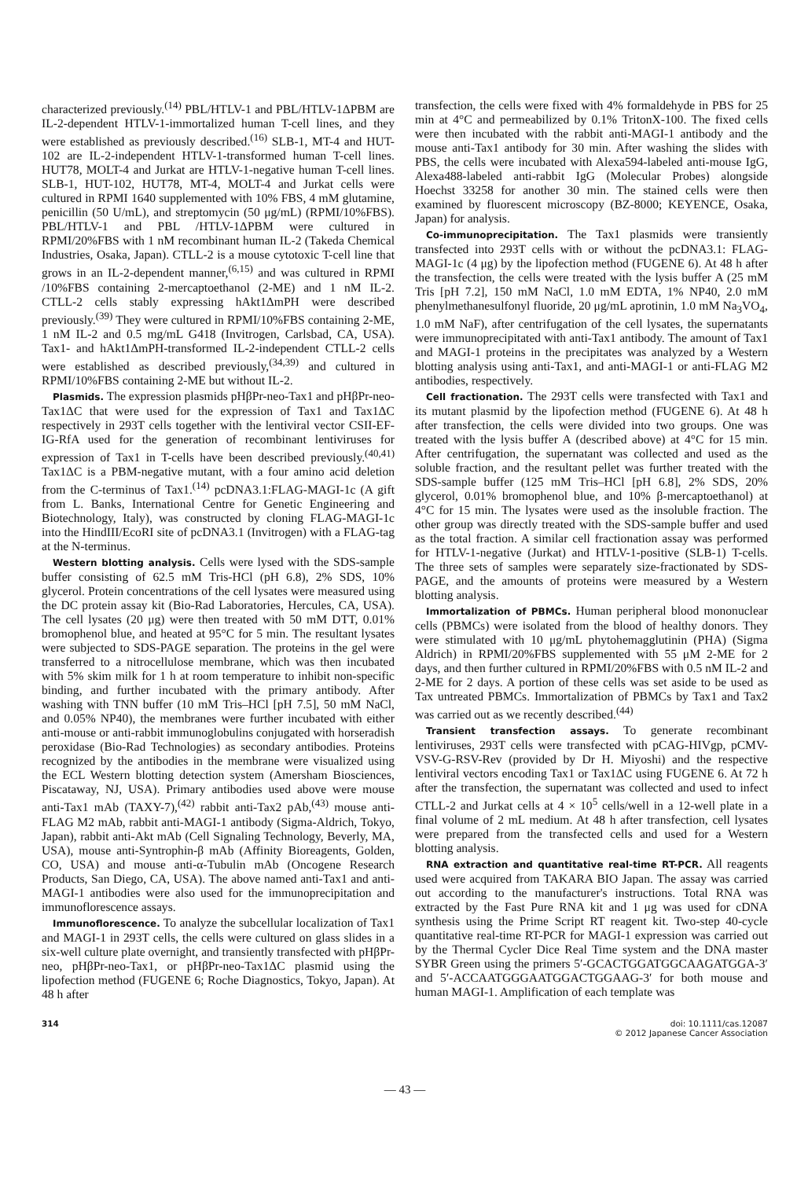characterized previously.<sup>(14)</sup> PBL/HTLV-1 and PBL/HTLV-1ΔPBM are IL-2-dependent HTLV-1-immortalized human T-cell lines, and they were established as previously described.<sup>(16)</sup> SLB-1, MT-4 and HUT-102 are IL-2-independent HTLV-1-transformed human T-cell lines. HUT78, MOLT-4 and Jurkat are HTLV-1-negative human T-cell lines. SLB-1, HUT-102, HUT78, MT-4, MOLT-4 and Jurkat cells were cultured in RPMI 1640 supplemented with 10% FBS, 4 mM glutamine, penicillin (50 U/mL), and streptomycin (50 μg/mL) (RPMI/10%FBS). PBL/HTLV-1 and PBL /HTLV-1ΔPBM were cultured in RPMI/20%FBS with 1 nM recombinant human IL-2 (Takeda Chemical Industries, Osaka, Japan). CTLL-2 is a mouse cytotoxic T-cell line that grows in an IL-2-dependent manner,<sup>(6,15)</sup> and was cultured in RPMI /10%FBS containing 2-mercaptoethanol (2-ME) and 1 nM IL-2. CTLL-2 cells stably expressing hAkt1ΔmPH were described previously.<sup>(39)</sup> They were cultured in RPMI/10%FBS containing 2-ME, 1 nM IL-2 and 0.5 mg/mL G418 (Invitrogen, Carlsbad, CA, USA). Tax1- and hAkt1ΔmPH-transformed IL-2-independent CTLL-2 cells were established as described previously,<sup>(34,39)</sup> and cultured in RPMI/10%FBS containing 2-ME but without IL-2.
Plasmids. The expression plasmids pHβPr-neo-Tax1 and pHβPr-neo-Tax1ΔC that were used for the expression of Tax1 and Tax1ΔC respectively in 293T cells together with the lentiviral vector CSII-EF-IG-RfA used for the generation of recombinant lentiviruses for expression of Tax1 in T-cells have been described previously.<sup>(40,41)</sup> Tax1ΔC is a PBM-negative mutant, with a four amino acid deletion from the C-terminus of Tax1.<sup>(14)</sup> pcDNA3.1:FLAG-MAGI-1c (A gift from L. Banks, International Centre for Genetic Engineering and Biotechnology, Italy), was constructed by cloning FLAG-MAGI-1c into the HindIII/EcoRI site of pcDNA3.1 (Invitrogen) with a FLAG-tag at the N-terminus.
Western blotting analysis. Cells were lysed with the SDS-sample buffer consisting of 62.5 mM Tris-HCl (pH 6.8), 2% SDS, 10% glycerol. Protein concentrations of the cell lysates were measured using the DC protein assay kit (Bio-Rad Laboratories, Hercules, CA, USA). The cell lysates (20 μg) were then treated with 50 mM DTT, 0.01% bromophenol blue, and heated at 95°C for 5 min. The resultant lysates were subjected to SDS-PAGE separation. The proteins in the gel were transferred to a nitrocellulose membrane, which was then incubated with 5% skim milk for 1 h at room temperature to inhibit non-specific binding, and further incubated with the primary antibody. After washing with TNN buffer (10 mM Tris–HCl [pH 7.5], 50 mM NaCl, and 0.05% NP40), the membranes were further incubated with either anti-mouse or anti-rabbit immunoglobulins conjugated with horseradish peroxidase (Bio-Rad Technologies) as secondary antibodies. Proteins recognized by the antibodies in the membrane were visualized using the ECL Western blotting detection system (Amersham Biosciences, Piscataway, NJ, USA). Primary antibodies used above were mouse anti-Tax1 mAb (TAXY-7),<sup>(42)</sup> rabbit anti-Tax2 pAb,<sup>(43)</sup> mouse anti-FLAG M2 mAb, rabbit anti-MAGI-1 antibody (Sigma-Aldrich, Tokyo, Japan), rabbit anti-Akt mAb (Cell Signaling Technology, Beverly, MA, USA), mouse anti-Syntrophin-β mAb (Affinity Bioreagents, Golden, CO, USA) and mouse anti-α-Tubulin mAb (Oncogene Research Products, San Diego, CA, USA). The above named anti-Tax1 and anti-MAGI-1 antibodies were also used for the immunoprecipitation and immunoflorescence assays.
Immunoflorescence. To analyze the subcellular localization of Tax1 and MAGI-1 in 293T cells, the cells were cultured on glass slides in a six-well culture plate overnight, and transiently transfected with pHβPr-neo, pHβPr-neo-Tax1, or pHβPr-neo-Tax1ΔC plasmid using the lipofection method (FUGENE 6; Roche Diagnostics, Tokyo, Japan). At 48 h after
transfection, the cells were fixed with 4% formaldehyde in PBS for 25 min at 4°C and permeabilized by 0.1% TritonX-100. The fixed cells were then incubated with the rabbit anti-MAGI-1 antibody and the mouse anti-Tax1 antibody for 30 min. After washing the slides with PBS, the cells were incubated with Alexa594-labeled anti-mouse IgG, Alexa488-labeled anti-rabbit IgG (Molecular Probes) alongside Hoechst 33258 for another 30 min. The stained cells were then examined by fluorescent microscopy (BZ-8000; KEYENCE, Osaka, Japan) for analysis.
Co-immunoprecipitation. The Tax1 plasmids were transiently transfected into 293T cells with or without the pcDNA3.1: FLAG-MAGI-1c (4 μg) by the lipofection method (FUGENE 6). At 48 h after the transfection, the cells were treated with the lysis buffer A (25 mM Tris [pH 7.2], 150 mM NaCl, 1.0 mM EDTA, 1% NP40, 2.0 mM phenylmethanesulfonyl fluoride, 20 μg/mL aprotinin, 1.0 mM Na<sub>3</sub>VO<sub>4</sub>, 1.0 mM NaF), after centrifugation of the cell lysates, the supernatants were immunoprecipitated with anti-Tax1 antibody. The amount of Tax1 and MAGI-1 proteins in the precipitates was analyzed by a Western blotting analysis using anti-Tax1, and anti-MAGI-1 or anti-FLAG M2 antibodies, respectively.
Cell fractionation. The 293T cells were transfected with Tax1 and its mutant plasmid by the lipofection method (FUGENE 6). At 48 h after transfection, the cells were divided into two groups. One was treated with the lysis buffer A (described above) at 4°C for 15 min. After centrifugation, the supernatant was collected and used as the soluble fraction, and the resultant pellet was further treated with the SDS-sample buffer (125 mM Tris–HCl [pH 6.8], 2% SDS, 20% glycerol, 0.01% bromophenol blue, and 10% β-mercaptoethanol) at 4°C for 15 min. The lysates were used as the insoluble fraction. The other group was directly treated with the SDS-sample buffer and used as the total fraction. A similar cell fractionation assay was performed for HTLV-1-negative (Jurkat) and HTLV-1-positive (SLB-1) T-cells. The three sets of samples were separately size-fractionated by SDS-PAGE, and the amounts of proteins were measured by a Western blotting analysis.
Immortalization of PBMCs. Human peripheral blood mononuclear cells (PBMCs) were isolated from the blood of healthy donors. They were stimulated with 10 μg/mL phytohemagglutinin (PHA) (Sigma Aldrich) in RPMI/20%FBS supplemented with 55 μM 2-ME for 2 days, and then further cultured in RPMI/20%FBS with 0.5 nM IL-2 and 2-ME for 2 days. A portion of these cells was set aside to be used as Tax untreated PBMCs. Immortalization of PBMCs by Tax1 and Tax2 was carried out as we recently described.<sup>(44)</sup>
Transient transfection assays. To generate recombinant lentiviruses, 293T cells were transfected with pCAG-HIVgp, pCMV-VSV-G-RSV-Rev (provided by Dr H. Miyoshi) and the respective lentiviral vectors encoding Tax1 or Tax1ΔC using FUGENE 6. At 72 h after the transfection, the supernatant was collected and used to infect CTLL-2 and Jurkat cells at 4 × 10<sup>5</sup> cells/well in a 12-well plate in a final volume of 2 mL medium. At 48 h after transfection, cell lysates were prepared from the transfected cells and used for a Western blotting analysis.
RNA extraction and quantitative real-time RT-PCR. All reagents used were acquired from TAKARA BIO Japan. The assay was carried out according to the manufacturer's instructions. Total RNA was extracted by the Fast Pure RNA kit and 1 μg was used for cDNA synthesis using the Prime Script RT reagent kit. Two-step 40-cycle quantitative real-time RT-PCR for MAGI-1 expression was carried out by the Thermal Cycler Dice Real Time system and the DNA master SYBR Green using the primers 5′-GCACTGGATGGCAAGATGGA-3′ and 5′-ACCAATGGGAATGGACTGGAAG-3′ for both mouse and human MAGI-1. Amplification of each template was
314 doi: 10.1111/cas.12087
© 2012 Japanese Cancer Association
— 43 —